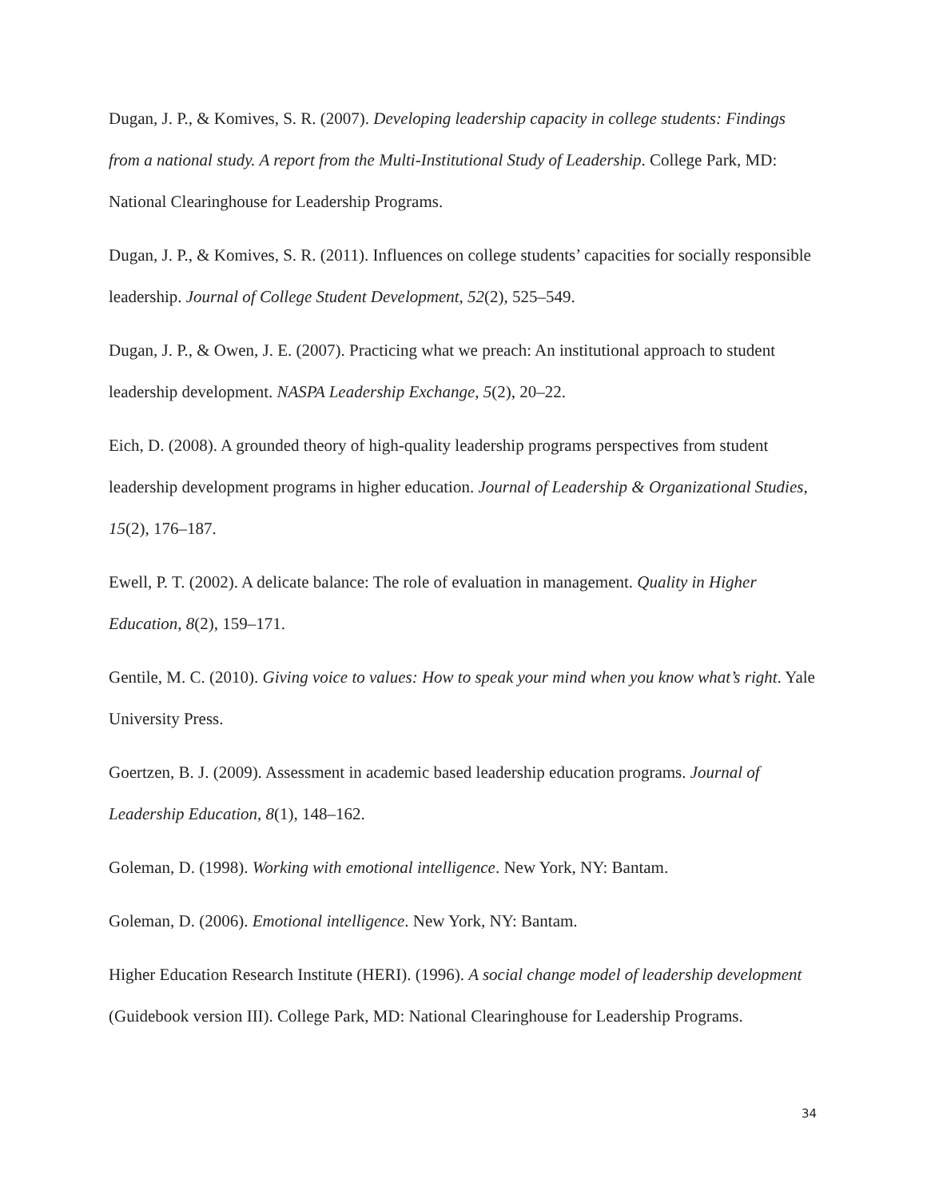Dugan, J. P., & Komives, S. R. (2007). Developing leadership capacity in college students: Findings from a national study. A report from the Multi-Institutional Study of Leadership. College Park, MD: National Clearinghouse for Leadership Programs.
Dugan, J. P., & Komives, S. R. (2011). Influences on college students’ capacities for socially responsible leadership. Journal of College Student Development, 52(2), 525–549.
Dugan, J. P., & Owen, J. E. (2007). Practicing what we preach: An institutional approach to student leadership development. NASPA Leadership Exchange, 5(2), 20–22.
Eich, D. (2008). A grounded theory of high-quality leadership programs perspectives from student leadership development programs in higher education. Journal of Leadership & Organizational Studies, 15(2), 176–187.
Ewell, P. T. (2002). A delicate balance: The role of evaluation in management. Quality in Higher Education, 8(2), 159–171.
Gentile, M. C. (2010). Giving voice to values: How to speak your mind when you know what’s right. Yale University Press.
Goertzen, B. J. (2009). Assessment in academic based leadership education programs. Journal of Leadership Education, 8(1), 148–162.
Goleman, D. (1998). Working with emotional intelligence. New York, NY: Bantam.
Goleman, D. (2006). Emotional intelligence. New York, NY: Bantam.
Higher Education Research Institute (HERI). (1996). A social change model of leadership development (Guidebook version III). College Park, MD: National Clearinghouse for Leadership Programs.
34